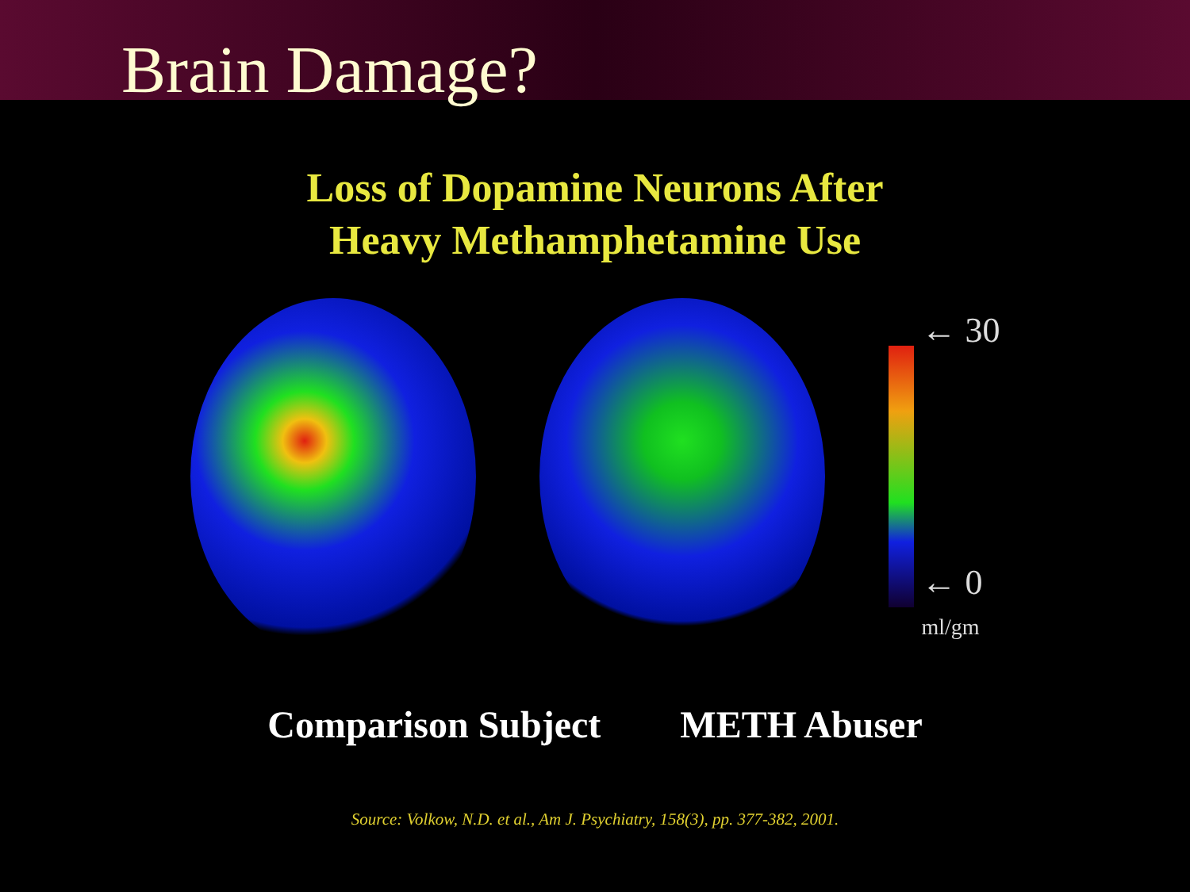Brain Damage?
Loss of Dopamine Neurons After
Heavy Methamphetamine Use
← 30
← 0
ml/gm
Comparison Subject METH Abuser
Source: Volkow, N.D. et al., Am J. Psychiatry, 158(3), pp. 377-382, 2001.